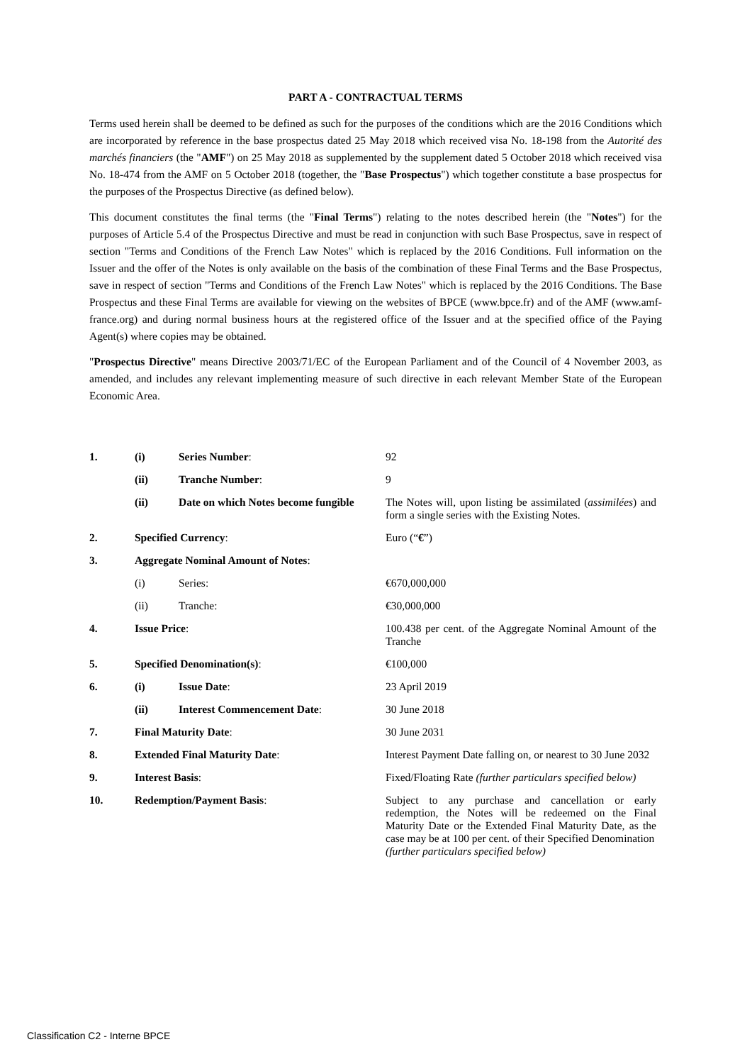PART A - CONTRACTUAL TERMS
Terms used herein shall be deemed to be defined as such for the purposes of the conditions which are the 2016 Conditions which are incorporated by reference in the base prospectus dated 25 May 2018 which received visa No. 18-198 from the Autorité des marchés financiers (the "AMF") on 25 May 2018 as supplemented by the supplement dated 5 October 2018 which received visa No. 18-474 from the AMF on 5 October 2018 (together, the "Base Prospectus") which together constitute a base prospectus for the purposes of the Prospectus Directive (as defined below).
This document constitutes the final terms (the "Final Terms") relating to the notes described herein (the "Notes") for the purposes of Article 5.4 of the Prospectus Directive and must be read in conjunction with such Base Prospectus, save in respect of section "Terms and Conditions of the French Law Notes" which is replaced by the 2016 Conditions. Full information on the Issuer and the offer of the Notes is only available on the basis of the combination of these Final Terms and the Base Prospectus, save in respect of section "Terms and Conditions of the French Law Notes" which is replaced by the 2016 Conditions. The Base Prospectus and these Final Terms are available for viewing on the websites of BPCE (www.bpce.fr) and of the AMF (www.amf-france.org) and during normal business hours at the registered office of the Issuer and at the specified office of the Paying Agent(s) where copies may be obtained.
"Prospectus Directive" means Directive 2003/71/EC of the European Parliament and of the Council of 4 November 2003, as amended, and includes any relevant implementing measure of such directive in each relevant Member State of the European Economic Area.
| 1. | (i) | Series Number : | 92 |
| | (ii) | Tranche Number : | 9 |
| | (ii) | Date on which Notes become fungible | The Notes will, upon listing be assimilated ( assimilées ) and form a single series with the Existing Notes. |
| 2. | Specified Currency : | | Euro (“ € ”) |
| 3. | Aggregate Nominal Amount of Notes : | | |
| | (i) | Series: | €670,000,000 |
| | (ii) | Tranche: | €30,000,000 |
| 4. | Issue Price : | | 100.438 per cent. of the Aggregate Nominal Amount of the Tranche |
| 5. | Specified Denomination(s) : | | €100,000 |
| 6. | (i) | Issue Date : | 23 April 2019 |
| | (ii) | Interest Commencement Date : | 30 June 2018 |
| 7. | Final Maturity Date : | | 30 June 2031 |
| 8. | Extended Final Maturity Date : | | Interest Payment Date falling on, or nearest to 30 June 2032 |
| 9. | Interest Basis : | | Fixed/Floating Rate (further particulars specified below) |
| 10. | Redemption/Payment Basis : | | Subject to any purchase and cancellation or early redemption, the Notes will be redeemed on the Final Maturity Date or the Extended Final Maturity Date, as the case may be at 100 per cent. of their Specified Denomination (further particulars specified below) |
Classification C2 - Interne BPCE